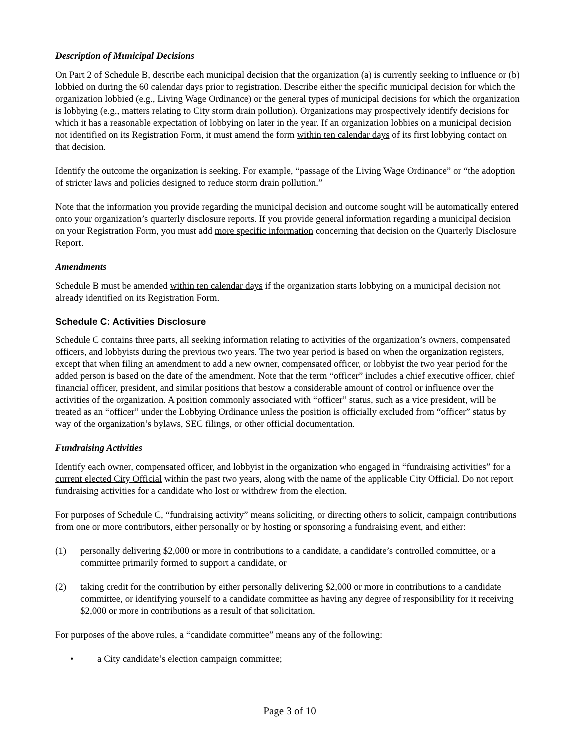Description of Municipal Decisions
On Part 2 of Schedule B, describe each municipal decision that the organization (a) is currently seeking to influence or (b) lobbied on during the 60 calendar days prior to registration. Describe either the specific municipal decision for which the organization lobbied (e.g., Living Wage Ordinance) or the general types of municipal decisions for which the organization is lobbying (e.g., matters relating to City storm drain pollution). Organizations may prospectively identify decisions for which it has a reasonable expectation of lobbying on later in the year. If an organization lobbies on a municipal decision not identified on its Registration Form, it must amend the form within ten calendar days of its first lobbying contact on that decision.
Identify the outcome the organization is seeking. For example, “passage of the Living Wage Ordinance” or “the adoption of stricter laws and policies designed to reduce storm drain pollution.”
Note that the information you provide regarding the municipal decision and outcome sought will be automatically entered onto your organization’s quarterly disclosure reports. If you provide general information regarding a municipal decision on your Registration Form, you must add more specific information concerning that decision on the Quarterly Disclosure Report.
Amendments
Schedule B must be amended within ten calendar days if the organization starts lobbying on a municipal decision not already identified on its Registration Form.
Schedule C: Activities Disclosure
Schedule C contains three parts, all seeking information relating to activities of the organization’s owners, compensated officers, and lobbyists during the previous two years. The two year period is based on when the organization registers, except that when filing an amendment to add a new owner, compensated officer, or lobbyist the two year period for the added person is based on the date of the amendment. Note that the term “officer” includes a chief executive officer, chief financial officer, president, and similar positions that bestow a considerable amount of control or influence over the activities of the organization. A position commonly associated with “officer” status, such as a vice president, will be treated as an “officer” under the Lobbying Ordinance unless the position is officially excluded from “officer” status by way of the organization’s bylaws, SEC filings, or other official documentation.
Fundraising Activities
Identify each owner, compensated officer, and lobbyist in the organization who engaged in “fundraising activities” for a current elected City Official within the past two years, along with the name of the applicable City Official. Do not report fundraising activities for a candidate who lost or withdrew from the election.
For purposes of Schedule C, “fundraising activity” means soliciting, or directing others to solicit, campaign contributions from one or more contributors, either personally or by hosting or sponsoring a fundraising event, and either:
(1) personally delivering $2,000 or more in contributions to a candidate, a candidate’s controlled committee, or a committee primarily formed to support a candidate, or
(2) taking credit for the contribution by either personally delivering $2,000 or more in contributions to a candidate committee, or identifying yourself to a candidate committee as having any degree of responsibility for it receiving $2,000 or more in contributions as a result of that solicitation.
For purposes of the above rules, a “candidate committee” means any of the following:
• a City candidate’s election campaign committee;
Page 3 of 10